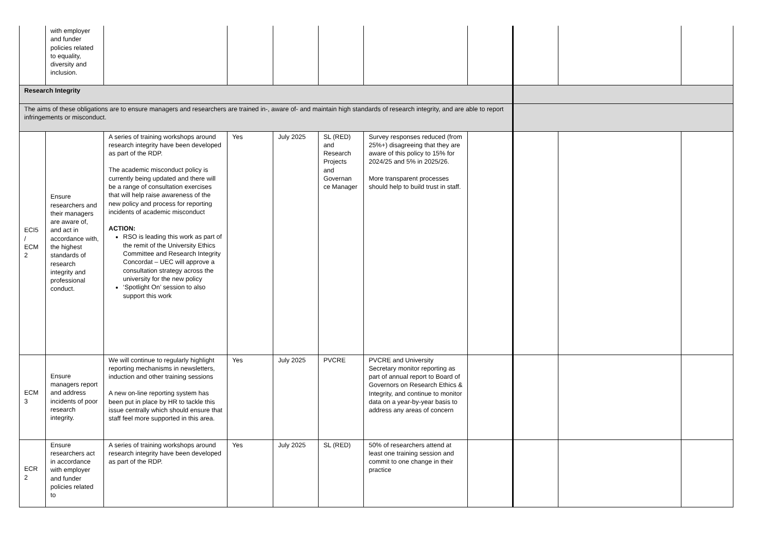| | with employer and funder policies related to equality, diversity and inclusion. | | | | | | | | | |
| Research Integrity | | | | | | | | | | |
| The aims of these obligations are to ensure managers and researchers are trained in-, aware of- and maintain high standards of research integrity, and are able to report infringements or misconduct. | | | | | | | | | | |
| ECI5 / ECM 2 | Ensure researchers and their managers are aware of, and act in accordance with, the highest standards of research integrity and professional conduct. | A series of training workshops around research integrity have been developed as part of the RDP. The academic misconduct policy is currently being updated and there will be a range of consultation exercises that will help raise awareness of the new policy and process for reporting incidents of academic misconduct ACTION: RSO is leading this work as part of the remit of the University Ethics Committee and Research Integrity Concordat – UEC will approve a consultation strategy across the university for the new policy ‘Spotlight On’ session to also support this work | Yes | July 2025 | SL (RED) and Research Projects and Governan ce Manager | Survey responses reduced (from 25%+) disagreeing that they are aware of this policy to 15% for 2024/25 and 5% in 2025/26. More transparent processes should help to build trust in staff. | | | | |
| ECM 3 | Ensure managers report and address incidents of poor research integrity. | We will continue to regularly highlight reporting mechanisms in newsletters, induction and other training sessions A new on-line reporting system has been put in place by HR to tackle this issue centrally which should ensure that staff feel more supported in this area. | Yes | July 2025 | PVCRE | PVCRE and University Secretary monitor reporting as part of annual report to Board of Governors on Research Ethics & Integrity, and continue to monitor data on a year-by-year basis to address any areas of concern | | | | |
| ECR 2 | Ensure researchers act in accordance with employer and funder policies related to | A series of training workshops around research integrity have been developed as part of the RDP. | Yes | July 2025 | SL (RED) | 50% of researchers attend at least one training session and commit to one change in their practice | | | | |